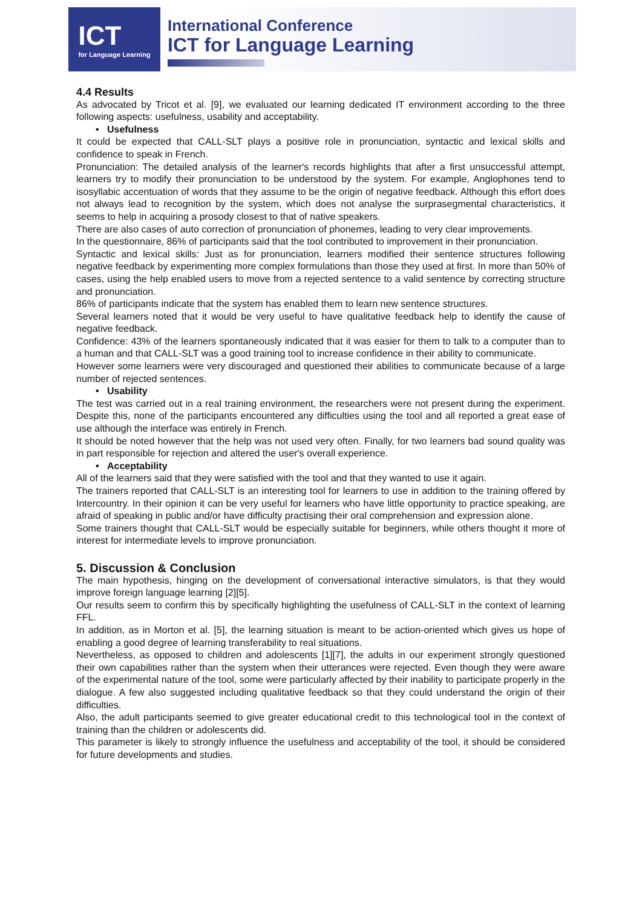ICT
for Language Learning
International Conference
ICT for Language Learning
4.4 Results
As advocated by Tricot et al. [9], we evaluated our learning dedicated IT environment according to the three following aspects: usefulness, usability and acceptability.
• Usefulness
It could be expected that CALL-SLT plays a positive role in pronunciation, syntactic and lexical skills and confidence to speak in French.
Pronunciation: The detailed analysis of the learner's records highlights that after a first unsuccessful attempt, learners try to modify their pronunciation to be understood by the system. For example, Anglophones tend to isosyllabic accentuation of words that they assume to be the origin of negative feedback. Although this effort does not always lead to recognition by the system, which does not analyse the surprasegmental characteristics, it seems to help in acquiring a prosody closest to that of native speakers.
There are also cases of auto correction of pronunciation of phonemes, leading to very clear improvements.
In the questionnaire, 86% of participants said that the tool contributed to improvement in their pronunciation.
Syntactic and lexical skills: Just as for pronunciation, learners modified their sentence structures following negative feedback by experimenting more complex formulations than those they used at first. In more than 50% of cases, using the help enabled users to move from a rejected sentence to a valid sentence by correcting structure and pronunciation.
86% of participants indicate that the system has enabled them to learn new sentence structures.
Several learners noted that it would be very useful to have qualitative feedback help to identify the cause of negative feedback.
Confidence: 43% of the learners spontaneously indicated that it was easier for them to talk to a computer than to a human and that CALL-SLT was a good training tool to increase confidence in their ability to communicate.
However some learners were very discouraged and questioned their abilities to communicate because of a large number of rejected sentences.
• Usability
The test was carried out in a real training environment, the researchers were not present during the experiment. Despite this, none of the participants encountered any difficulties using the tool and all reported a great ease of use although the interface was entirely in French.
It should be noted however that the help was not used very often. Finally, for two learners bad sound quality was in part responsible for rejection and altered the user's overall experience.
• Acceptability
All of the learners said that they were satisfied with the tool and that they wanted to use it again.
The trainers reported that CALL-SLT is an interesting tool for learners to use in addition to the training offered by Intercountry. In their opinion it can be very useful for learners who have little opportunity to practice speaking, are afraid of speaking in public and/or have difficulty practising their oral comprehension and expression alone.
Some trainers thought that CALL-SLT would be especially suitable for beginners, while others thought it more of interest for intermediate levels to improve pronunciation.
5. Discussion & Conclusion
The main hypothesis, hinging on the development of conversational interactive simulators, is that they would improve foreign language learning [2][5].
Our results seem to confirm this by specifically highlighting the usefulness of CALL-SLT in the context of learning FFL.
In addition, as in Morton et al. [5], the learning situation is meant to be action-oriented which gives us hope of enabling a good degree of learning transferability to real situations.
Nevertheless, as opposed to children and adolescents [1][7], the adults in our experiment strongly questioned their own capabilities rather than the system when their utterances were rejected. Even though they were aware of the experimental nature of the tool, some were particularly affected by their inability to participate properly in the dialogue. A few also suggested including qualitative feedback so that they could understand the origin of their difficulties.
Also, the adult participants seemed to give greater educational credit to this technological tool in the context of training than the children or adolescents did.
This parameter is likely to strongly influence the usefulness and acceptability of the tool, it should be considered for future developments and studies.